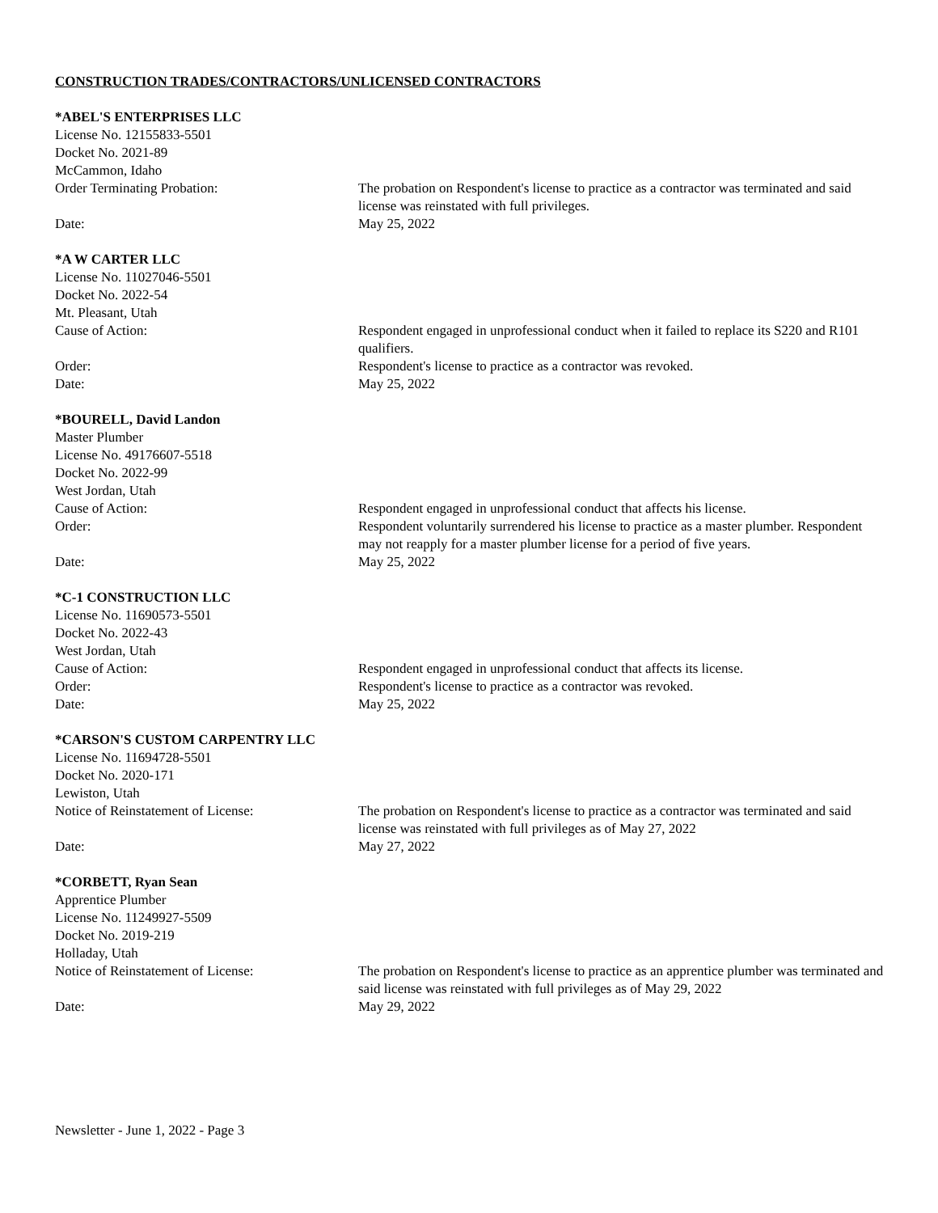CONSTRUCTION TRADES/CONTRACTORS/UNLICENSED CONTRACTORS
*ABEL'S ENTERPRISES LLC
License No. 12155833-5501
Docket No. 2021-89
McCammon, Idaho
Order Terminating Probation: The probation on Respondent's license to practice as a contractor was terminated and said license was reinstated with full privileges.
Date: May 25, 2022
*A W CARTER LLC
License No. 11027046-5501
Docket No. 2022-54
Mt. Pleasant, Utah
Cause of Action: Respondent engaged in unprofessional conduct when it failed to replace its S220 and R101 qualifiers.
Order: Respondent's license to practice as a contractor was revoked.
Date: May 25, 2022
*BOURELL, David Landon
Master Plumber
License No. 49176607-5518
Docket No. 2022-99
West Jordan, Utah
Cause of Action: Respondent engaged in unprofessional conduct that affects his license.
Order: Respondent voluntarily surrendered his license to practice as a master plumber. Respondent may not reapply for a master plumber license for a period of five years.
Date: May 25, 2022
*C-1 CONSTRUCTION LLC
License No. 11690573-5501
Docket No. 2022-43
West Jordan, Utah
Cause of Action: Respondent engaged in unprofessional conduct that affects its license.
Order: Respondent's license to practice as a contractor was revoked.
Date: May 25, 2022
*CARSON'S CUSTOM CARPENTRY LLC
License No. 11694728-5501
Docket No. 2020-171
Lewiston, Utah
Notice of Reinstatement of License: The probation on Respondent's license to practice as a contractor was terminated and said license was reinstated with full privileges as of May 27, 2022
Date: May 27, 2022
*CORBETT, Ryan Sean
Apprentice Plumber
License No. 11249927-5509
Docket No. 2019-219
Holladay, Utah
Notice of Reinstatement of License: The probation on Respondent's license to practice as an apprentice plumber was terminated and said license was reinstated with full privileges as of May 29, 2022
Date: May 29, 2022
Newsletter - June 1, 2022 - Page 3